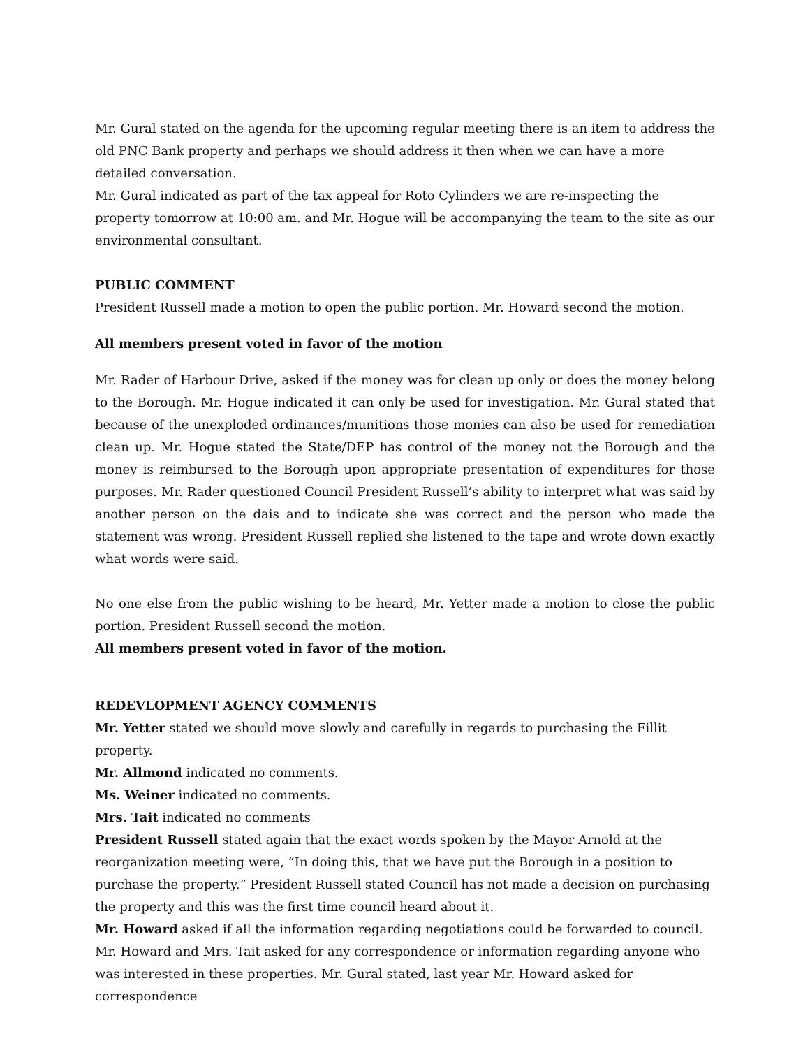Mr. Gural stated on the agenda for the upcoming regular meeting there is an item to address the old PNC Bank property and perhaps we should address it then when we can have a more detailed conversation.
Mr. Gural indicated as part of the tax appeal for Roto Cylinders we are re-inspecting the property tomorrow at 10:00 am. and Mr. Hogue will be accompanying the team to the site as our environmental consultant.
PUBLIC COMMENT
President Russell made a motion to open the public portion. Mr. Howard second the motion.
All members present voted in favor of the motion
Mr. Rader of Harbour Drive, asked if the money was for clean up only or does the money belong to the Borough. Mr. Hogue indicated it can only be used for investigation. Mr. Gural stated that because of the unexploded ordinances/munitions those monies can also be used for remediation clean up. Mr. Hogue stated the State/DEP has control of the money not the Borough and the money is reimbursed to the Borough upon appropriate presentation of expenditures for those purposes. Mr. Rader questioned Council President Russell’s ability to interpret what was said by another person on the dais and to indicate she was correct and the person who made the statement was wrong. President Russell replied she listened to the tape and wrote down exactly what words were said.
No one else from the public wishing to be heard, Mr. Yetter made a motion to close the public portion. President Russell second the motion.
All members present voted in favor of the motion.
REDEVLOPMENT AGENCY COMMENTS
Mr. Yetter stated we should move slowly and carefully in regards to purchasing the Fillit property.
Mr. Allmond indicated no comments.
Ms. Weiner indicated no comments.
Mrs. Tait indicated no comments
President Russell stated again that the exact words spoken by the Mayor Arnold at the reorganization meeting were, “In doing this, that we have put the Borough in a position to purchase the property.” President Russell stated Council has not made a decision on purchasing the property and this was the first time council heard about it.
Mr. Howard asked if all the information regarding negotiations could be forwarded to council. Mr. Howard and Mrs. Tait asked for any correspondence or information regarding anyone who was interested in these properties. Mr. Gural stated, last year Mr. Howard asked for correspondence